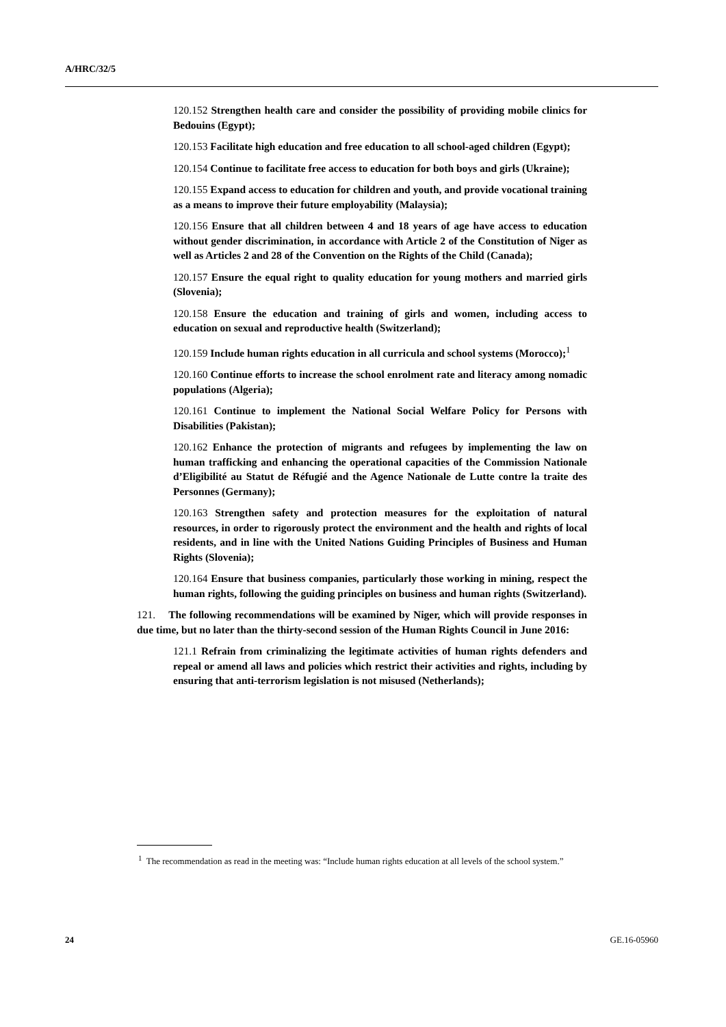A/HRC/32/5
120.152 Strengthen health care and consider the possibility of providing mobile clinics for Bedouins (Egypt);
120.153 Facilitate high education and free education to all school-aged children (Egypt);
120.154 Continue to facilitate free access to education for both boys and girls (Ukraine);
120.155 Expand access to education for children and youth, and provide vocational training as a means to improve their future employability (Malaysia);
120.156 Ensure that all children between 4 and 18 years of age have access to education without gender discrimination, in accordance with Article 2 of the Constitution of Niger as well as Articles 2 and 28 of the Convention on the Rights of the Child (Canada);
120.157 Ensure the equal right to quality education for young mothers and married girls (Slovenia);
120.158 Ensure the education and training of girls and women, including access to education on sexual and reproductive health (Switzerland);
120.159 Include human rights education in all curricula and school systems (Morocco);<sup>1</sup>
120.160 Continue efforts to increase the school enrolment rate and literacy among nomadic populations (Algeria);
120.161 Continue to implement the National Social Welfare Policy for Persons with Disabilities (Pakistan);
120.162 Enhance the protection of migrants and refugees by implementing the law on human trafficking and enhancing the operational capacities of the Commission Nationale d’Eligibilité au Statut de Réfugié and the Agence Nationale de Lutte contre la traite des Personnes (Germany);
120.163 Strengthen safety and protection measures for the exploitation of natural resources, in order to rigorously protect the environment and the health and rights of local residents, and in line with the United Nations Guiding Principles of Business and Human Rights (Slovenia);
120.164 Ensure that business companies, particularly those working in mining, respect the human rights, following the guiding principles on business and human rights (Switzerland).
121. The following recommendations will be examined by Niger, which will provide responses in due time, but no later than the thirty-second session of the Human Rights Council in June 2016:
121.1 Refrain from criminalizing the legitimate activities of human rights defenders and repeal or amend all laws and policies which restrict their activities and rights, including by ensuring that anti-terrorism legislation is not misused (Netherlands);
<sup>1</sup> The recommendation as read in the meeting was: “Include human rights education at all levels of the school system.”
24 GE.16-05960